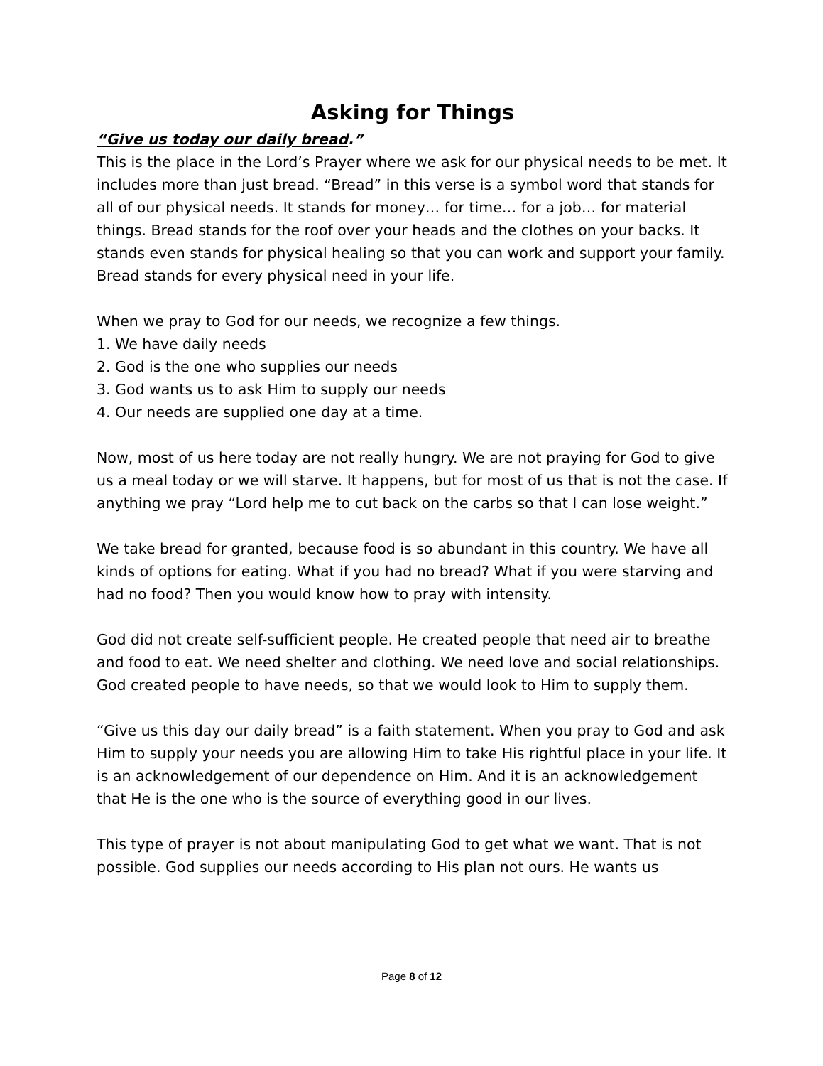Asking for Things
“Give us today our daily bread.”
This is the place in the Lord’s Prayer where we ask for our physical needs to be met. It includes more than just bread. “Bread” in this verse is a symbol word that stands for all of our physical needs. It stands for money… for time… for a job… for material things. Bread stands for the roof over your heads and the clothes on your backs. It stands even stands for physical healing so that you can work and support your family. Bread stands for every physical need in your life.
When we pray to God for our needs, we recognize a few things.
1. We have daily needs
2. God is the one who supplies our needs
3. God wants us to ask Him to supply our needs
4. Our needs are supplied one day at a time.
Now, most of us here today are not really hungry. We are not praying for God to give us a meal today or we will starve. It happens, but for most of us that is not the case. If anything we pray “Lord help me to cut back on the carbs so that I can lose weight.”
We take bread for granted, because food is so abundant in this country. We have all kinds of options for eating. What if you had no bread? What if you were starving and had no food? Then you would know how to pray with intensity.
God did not create self-sufficient people. He created people that need air to breathe and food to eat. We need shelter and clothing. We need love and social relationships. God created people to have needs, so that we would look to Him to supply them.
“Give us this day our daily bread” is a faith statement. When you pray to God and ask Him to supply your needs you are allowing Him to take His rightful place in your life. It is an acknowledgement of our dependence on Him. And it is an acknowledgement that He is the one who is the source of everything good in our lives.
This type of prayer is not about manipulating God to get what we want. That is not possible. God supplies our needs according to His plan not ours. He wants us
Page 8 of 12